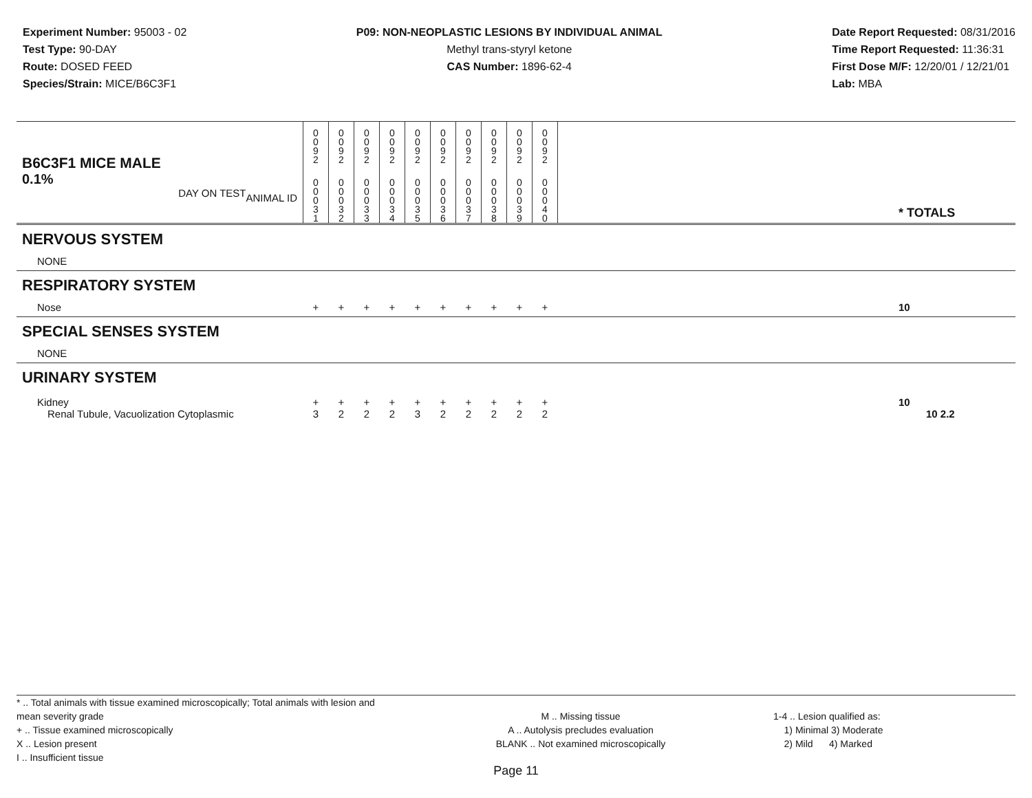Experiment Number: 95003 - 02
Test Type: 90-DAY
Route: DOSED FEED
Species/Strain: MICE/B6C3F1
P09: NON-NEOPLASTIC LESIONS BY INDIVIDUAL ANIMAL
Methyl trans-styryl ketone
CAS Number: 1896-62-4
Date Report Requested: 08/31/2016
Time Report Requested: 11:36:31
First Dose M/F: 12/20/01 / 12/21/01
Lab: MBA
| B6C3F1 MICE MALE | | 0 0 9 2 | 0 0 9 2 | 0 0 9 2 | 0 0 9 2 | 0 0 9 2 | 0 0 9 2 | 0 0 9 2 | 0 0 9 2 | 0 0 9 2 | 0 0 9 2 | | |
| 0.1% ANIMAL ID DAY ON TEST | | 0 0 0 3 1 | 0 0 0 3 2 | 0 0 0 3 3 | 0 0 0 3 4 | 0 0 0 3 5 | 0 0 0 3 6 | 0 0 0 3 7 | 0 0 0 3 8 | 0 0 0 3 9 | 0 0 0 4 0 | | * TOTALS |
| NERVOUS SYSTEM | | | | | | | | | | | | | |
| NONE | | | | | | | | | | | | | |
| RESPIRATORY SYSTEM | | | | | | | | | | | | | |
| Nose | | + | + | + | + | + | + | + | + | + | + | | 10 |
| SPECIAL SENSES SYSTEM | | | | | | | | | | | | | |
| NONE | | | | | | | | | | | | | |
| URINARY SYSTEM | | | | | | | | | | | | | |
| Kidney | | + | + | + | + | + | + | + | + | + | + | | 10 |
| Renal Tubule, Vacuolization Cytoplasmic | | 3 | 2 | 2 | 2 | 3 | 2 | 2 | 2 | 2 | 2 | | 10 2.2 |
* .. Total animals with tissue examined microscopically; Total animals with lesion and mean severity grade
+ .. Tissue examined microscopically
X .. Lesion present
I .. Insufficient tissue
M .. Missing tissue
A .. Autolysis precludes evaluation
BLANK .. Not examined microscopically
1-4 .. Lesion qualified as:
1) Minimal 3) Moderate
2) Mild 4) Marked
Page 11